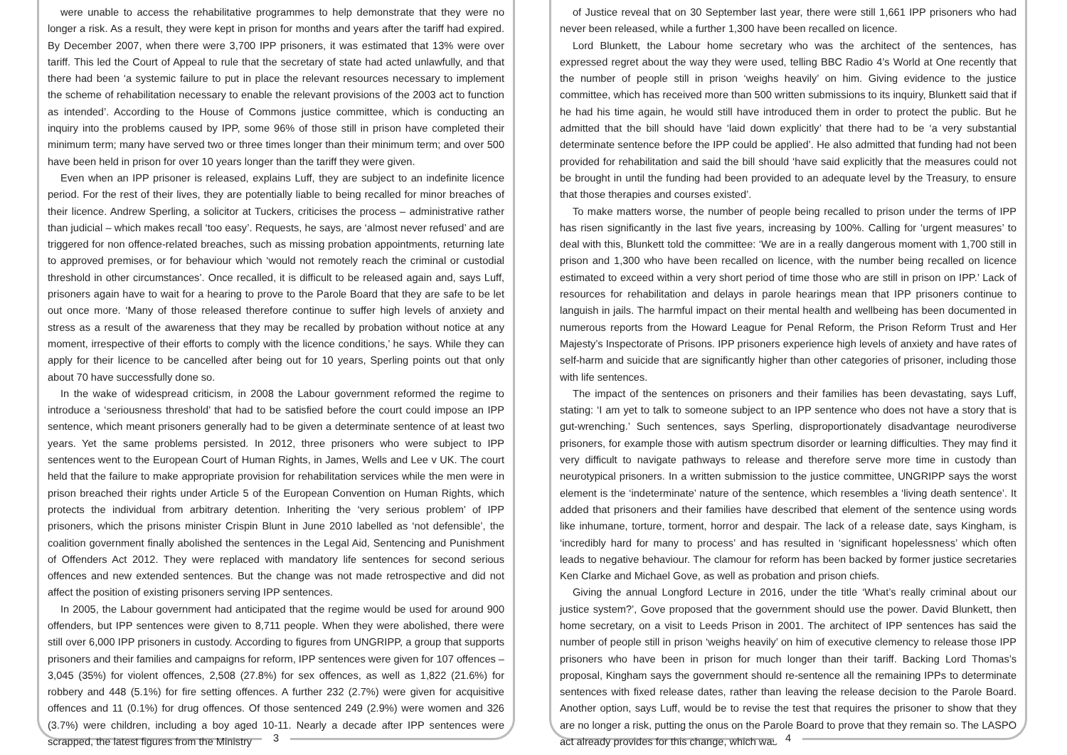were unable to access the rehabilitative programmes to help demonstrate that they were no longer a risk. As a result, they were kept in prison for months and years after the tariff had expired. By December 2007, when there were 3,700 IPP prisoners, it was estimated that 13% were over tariff. This led the Court of Appeal to rule that the secretary of state had acted unlawfully, and that there had been ‘a systemic failure to put in place the relevant resources necessary to implement the scheme of rehabilitation necessary to enable the relevant provisions of the 2003 act to function as intended’. According to the House of Commons justice committee, which is conducting an inquiry into the problems caused by IPP, some 96% of those still in prison have completed their minimum term; many have served two or three times longer than their minimum term; and over 500 have been held in prison for over 10 years longer than the tariff they were given.
Even when an IPP prisoner is released, explains Luff, they are subject to an indefinite licence period. For the rest of their lives, they are potentially liable to being recalled for minor breaches of their licence. Andrew Sperling, a solicitor at Tuckers, criticises the process – administrative rather than judicial – which makes recall ‘too easy’. Requests, he says, are ‘almost never refused’ and are triggered for non offence-related breaches, such as missing probation appointments, returning late to approved premises, or for behaviour which ‘would not remotely reach the criminal or custodial threshold in other circumstances’. Once recalled, it is difficult to be released again and, says Luff, prisoners again have to wait for a hearing to prove to the Parole Board that they are safe to be let out once more. ‘Many of those released therefore continue to suffer high levels of anxiety and stress as a result of the awareness that they may be recalled by probation without notice at any moment, irrespective of their efforts to comply with the licence conditions,’ he says. While they can apply for their licence to be cancelled after being out for 10 years, Sperling points out that only about 70 have successfully done so.
In the wake of widespread criticism, in 2008 the Labour government reformed the regime to introduce a ‘seriousness threshold’ that had to be satisfied before the court could impose an IPP sentence, which meant prisoners generally had to be given a determinate sentence of at least two years. Yet the same problems persisted. In 2012, three prisoners who were subject to IPP sentences went to the European Court of Human Rights, in James, Wells and Lee v UK. The court held that the failure to make appropriate provision for rehabilitation services while the men were in prison breached their rights under Article 5 of the European Convention on Human Rights, which protects the individual from arbitrary detention. Inheriting the ‘very serious problem’ of IPP prisoners, which the prisons minister Crispin Blunt in June 2010 labelled as ‘not defensible’, the coalition government finally abolished the sentences in the Legal Aid, Sentencing and Punishment of Offenders Act 2012. They were replaced with mandatory life sentences for second serious offences and new extended sentences. But the change was not made retrospective and did not affect the position of existing prisoners serving IPP sentences.
In 2005, the Labour government had anticipated that the regime would be used for around 900 offenders, but IPP sentences were given to 8,711 people. When they were abolished, there were still over 6,000 IPP prisoners in custody. According to figures from UNGRIPP, a group that supports prisoners and their families and campaigns for reform, IPP sentences were given for 107 offences – 3,045 (35%) for violent offences, 2,508 (27.8%) for sex offences, as well as 1,822 (21.6%) for robbery and 448 (5.1%) for fire setting offences. A further 232 (2.7%) were given for acquisitive offences and 11 (0.1%) for drug offences. Of those sentenced 249 (2.9%) were women and 326 (3.7%) were children, including a boy aged 10-11. Nearly a decade after IPP sentences were scrapped, the latest figures from the Ministry
3
of Justice reveal that on 30 September last year, there were still 1,661 IPP prisoners who had never been released, while a further 1,300 have been recalled on licence.
Lord Blunkett, the Labour home secretary who was the architect of the sentences, has expressed regret about the way they were used, telling BBC Radio 4’s World at One recently that the number of people still in prison ‘weighs heavily’ on him. Giving evidence to the justice committee, which has received more than 500 written submissions to its inquiry, Blunkett said that if he had his time again, he would still have introduced them in order to protect the public. But he admitted that the bill should have ‘laid down explicitly’ that there had to be ‘a very substantial determinate sentence before the IPP could be applied’. He also admitted that funding had not been provided for rehabilitation and said the bill should ‘have said explicitly that the measures could not be brought in until the funding had been provided to an adequate level by the Treasury, to ensure that those therapies and courses existed’.
To make matters worse, the number of people being recalled to prison under the terms of IPP has risen significantly in the last five years, increasing by 100%. Calling for ‘urgent measures’ to deal with this, Blunkett told the committee: ‘We are in a really dangerous moment with 1,700 still in prison and 1,300 who have been recalled on licence, with the number being recalled on licence estimated to exceed within a very short period of time those who are still in prison on IPP.’ Lack of resources for rehabilitation and delays in parole hearings mean that IPP prisoners continue to languish in jails. The harmful impact on their mental health and wellbeing has been documented in numerous reports from the Howard League for Penal Reform, the Prison Reform Trust and Her Majesty’s Inspectorate of Prisons. IPP prisoners experience high levels of anxiety and have rates of self-harm and suicide that are significantly higher than other categories of prisoner, including those with life sentences.
The impact of the sentences on prisoners and their families has been devastating, says Luff, stating: ‘I am yet to talk to someone subject to an IPP sentence who does not have a story that is gut-wrenching.’ Such sentences, says Sperling, disproportionately disadvantage neurodiverse prisoners, for example those with autism spectrum disorder or learning difficulties. They may find it very difficult to navigate pathways to release and therefore serve more time in custody than neurotypical prisoners. In a written submission to the justice committee, UNGRIPP says the worst element is the ‘indeterminate’ nature of the sentence, which resembles a ‘living death sentence’. It added that prisoners and their families have described that element of the sentence using words like inhumane, torture, torment, horror and despair. The lack of a release date, says Kingham, is ‘incredibly hard for many to process’ and has resulted in ‘significant hopelessness’ which often leads to negative behaviour. The clamour for reform has been backed by former justice secretaries Ken Clarke and Michael Gove, as well as probation and prison chiefs.
Giving the annual Longford Lecture in 2016, under the title ‘What’s really criminal about our justice system?’, Gove proposed that the government should use the power. David Blunkett, then home secretary, on a visit to Leeds Prison in 2001. The architect of IPP sentences has said the number of people still in prison ‘weighs heavily’ on him of executive clemency to release those IPP prisoners who have been in prison for much longer than their tariff. Backing Lord Thomas’s proposal, Kingham says the government should re-sentence all the remaining IPPs to determinate sentences with fixed release dates, rather than leaving the release decision to the Parole Board. Another option, says Luff, would be to revise the test that requires the prisoner to show that they are no longer a risk, putting the onus on the Parole Board to prove that they remain so. The LASPO act already provides for this change, which was
4